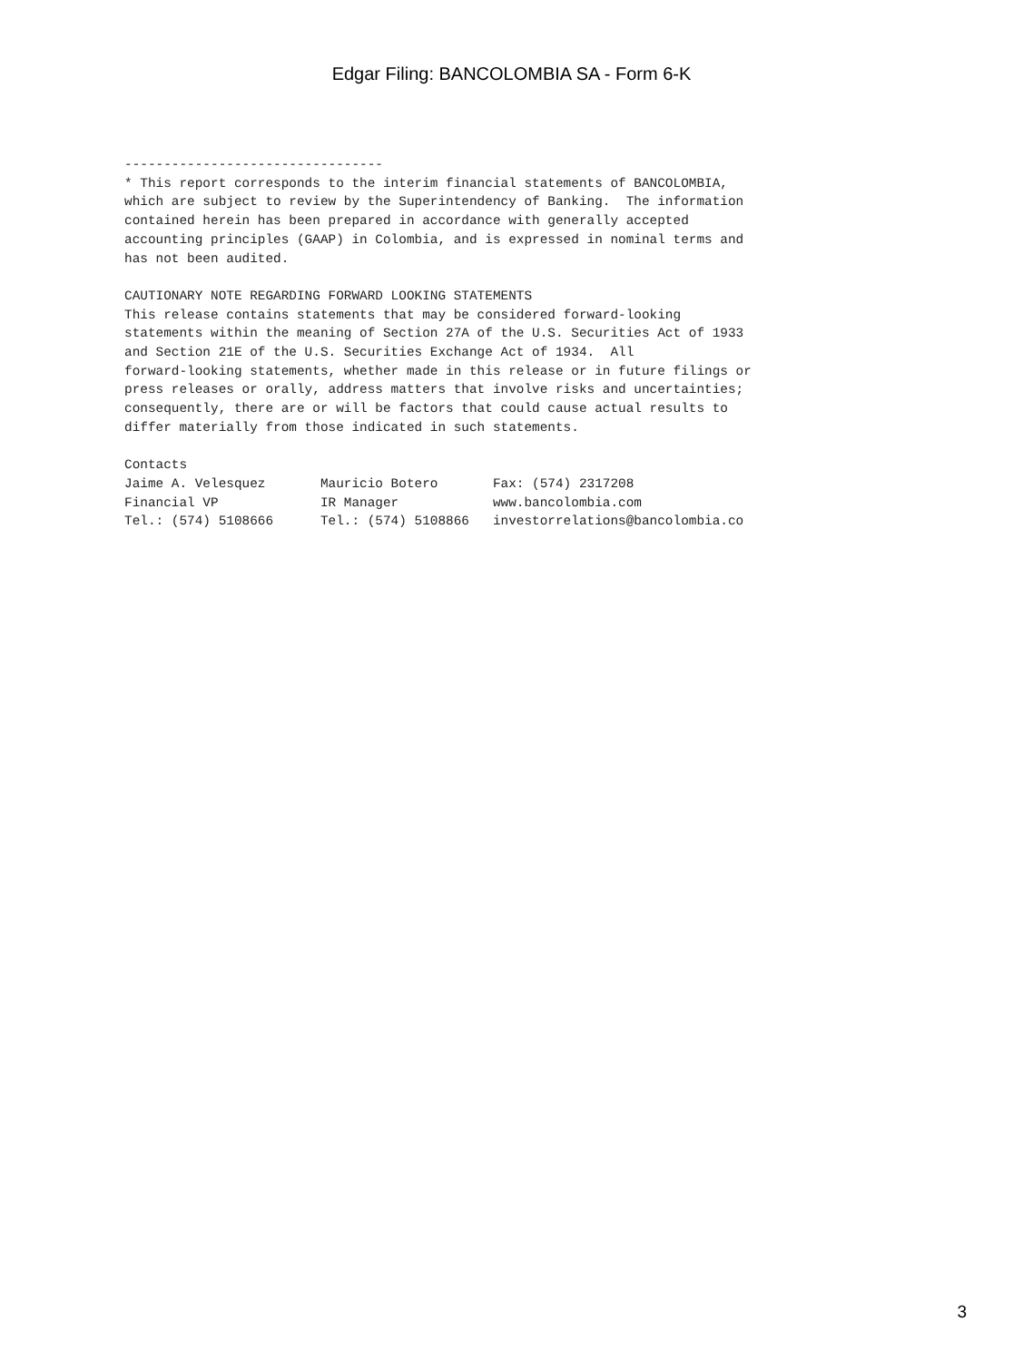Edgar Filing: BANCOLOMBIA SA - Form 6-K
---------------------------------
* This report corresponds to the interim financial statements of BANCOLOMBIA,
which are subject to review by the Superintendency of Banking.  The information
contained herein has been prepared in accordance with generally accepted
accounting principles (GAAP) in Colombia, and is expressed in nominal terms and
has not been audited.

CAUTIONARY NOTE REGARDING FORWARD LOOKING STATEMENTS
This release contains statements that may be considered forward-looking
statements within the meaning of Section 27A of the U.S. Securities Act of 1933
and Section 21E of the U.S. Securities Exchange Act of 1934.  All
forward-looking statements, whether made in this release or in future filings or
press releases or orally, address matters that involve risks and uncertainties;
consequently, there are or will be factors that could cause actual results to
differ materially from those indicated in such statements.

Contacts
Jaime A. Velesquez       Mauricio Botero       Fax: (574) 2317208
Financial VP             IR Manager            www.bancolombia.com
Tel.: (574) 5108666      Tel.: (574) 5108866   investorrelations@bancolombia.co
3